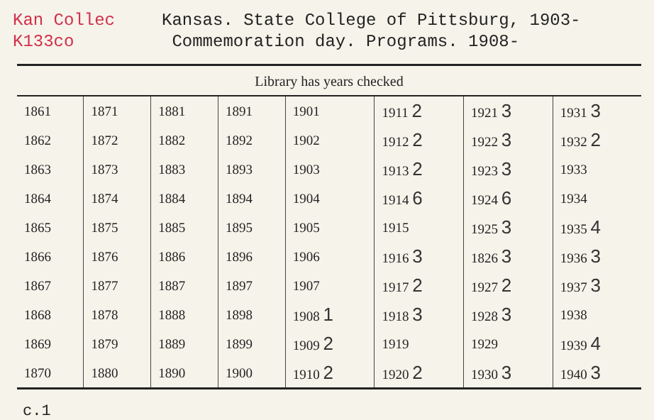Kan Collec
K133co
Kansas. State College of Pittsburg, 1903-
Commemoration day. Programs. 1908-
Library has years checked
| 1861 | 1871 | 1881 | 1891 | 1901 | 1911 2 | 1921 3 | 1931 3 |
| 1862 | 1872 | 1882 | 1892 | 1902 | 1912 2 | 1922 3 | 1932 2 |
| 1863 | 1873 | 1883 | 1893 | 1903 | 1913 2 | 1923 3 | 1933 |
| 1864 | 1874 | 1884 | 1894 | 1904 | 1914 6 | 1924 6 | 1934 |
| 1865 | 1875 | 1885 | 1895 | 1905 | 1915 | 1925 3 | 1935 4 |
| 1866 | 1876 | 1886 | 1896 | 1906 | 1916 3 | 1826 3 | 1936 3 |
| 1867 | 1877 | 1887 | 1897 | 1907 | 1917 2 | 1927 2 | 1937 3 |
| 1868 | 1878 | 1888 | 1898 | 1908 1 | 1918 3 | 1928 3 | 1938 |
| 1869 | 1879 | 1889 | 1899 | 1909 2 | 1919 | 1929 | 1939 4 |
| 1870 | 1880 | 1890 | 1900 | 1910 2 | 1920 2 | 1930 3 | 1940 3 |
c.1